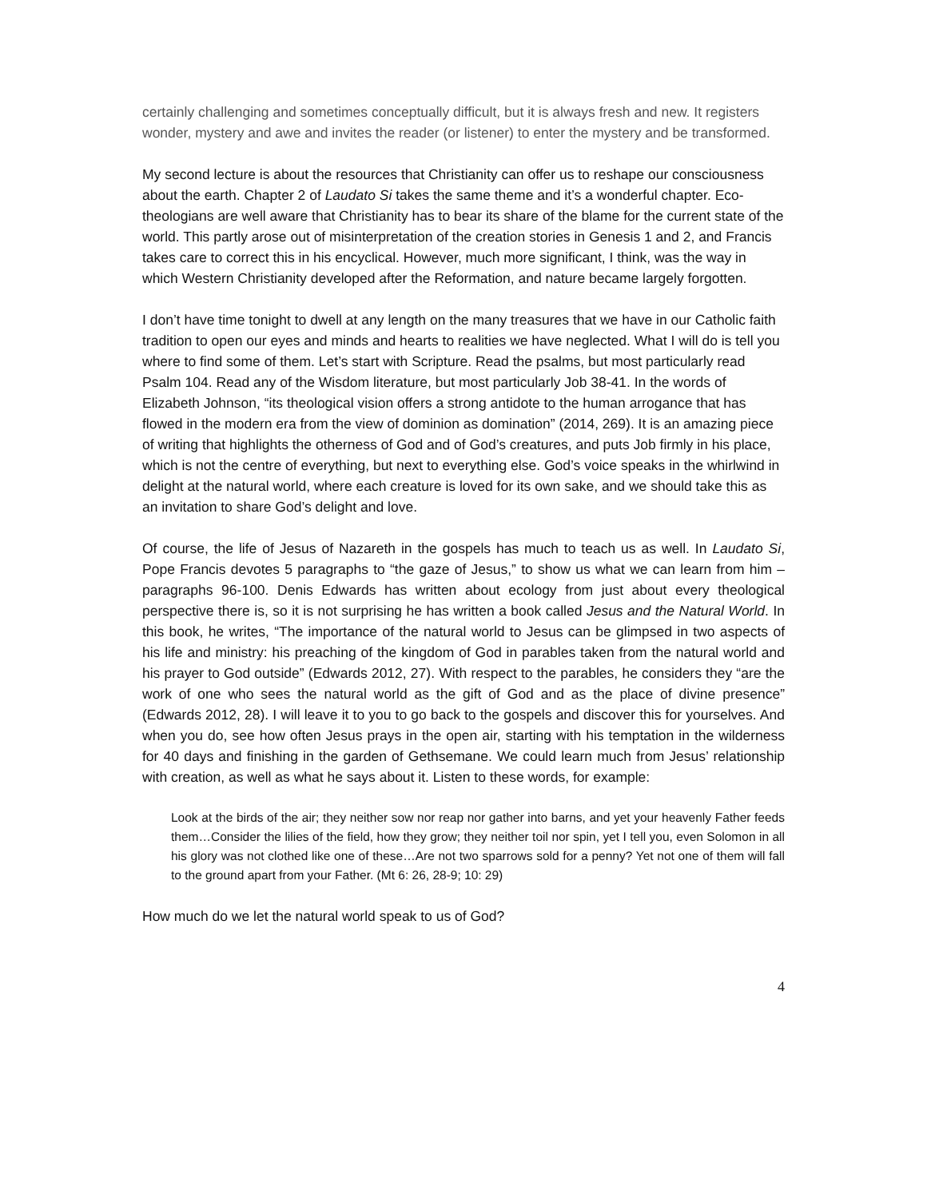certainly challenging and sometimes conceptually difficult, but it is always fresh and new. It registers wonder, mystery and awe and invites the reader (or listener) to enter the mystery and be transformed.
My second lecture is about the resources that Christianity can offer us to reshape our consciousness about the earth. Chapter 2 of Laudato Si takes the same theme and it’s a wonderful chapter. Eco-theologians are well aware that Christianity has to bear its share of the blame for the current state of the world. This partly arose out of misinterpretation of the creation stories in Genesis 1 and 2, and Francis takes care to correct this in his encyclical. However, much more significant, I think, was the way in which Western Christianity developed after the Reformation, and nature became largely forgotten.
I don’t have time tonight to dwell at any length on the many treasures that we have in our Catholic faith tradition to open our eyes and minds and hearts to realities we have neglected. What I will do is tell you where to find some of them. Let’s start with Scripture. Read the psalms, but most particularly read Psalm 104. Read any of the Wisdom literature, but most particularly Job 38-41. In the words of Elizabeth Johnson, “its theological vision offers a strong antidote to the human arrogance that has flowed in the modern era from the view of dominion as domination” (2014, 269). It is an amazing piece of writing that highlights the otherness of God and of God’s creatures, and puts Job firmly in his place, which is not the centre of everything, but next to everything else. God’s voice speaks in the whirlwind in delight at the natural world, where each creature is loved for its own sake, and we should take this as an invitation to share God’s delight and love.
Of course, the life of Jesus of Nazareth in the gospels has much to teach us as well. In Laudato Si, Pope Francis devotes 5 paragraphs to “the gaze of Jesus,” to show us what we can learn from him – paragraphs 96-100. Denis Edwards has written about ecology from just about every theological perspective there is, so it is not surprising he has written a book called Jesus and the Natural World. In this book, he writes, “The importance of the natural world to Jesus can be glimpsed in two aspects of his life and ministry: his preaching of the kingdom of God in parables taken from the natural world and his prayer to God outside” (Edwards 2012, 27). With respect to the parables, he considers they “are the work of one who sees the natural world as the gift of God and as the place of divine presence” (Edwards 2012, 28). I will leave it to you to go back to the gospels and discover this for yourselves. And when you do, see how often Jesus prays in the open air, starting with his temptation in the wilderness for 40 days and finishing in the garden of Gethsemane. We could learn much from Jesus’ relationship with creation, as well as what he says about it. Listen to these words, for example:
Look at the birds of the air; they neither sow nor reap nor gather into barns, and yet your heavenly Father feeds them…Consider the lilies of the field, how they grow; they neither toil nor spin, yet I tell you, even Solomon in all his glory was not clothed like one of these…Are not two sparrows sold for a penny? Yet not one of them will fall to the ground apart from your Father. (Mt 6: 26, 28-9; 10: 29)
How much do we let the natural world speak to us of God?
4